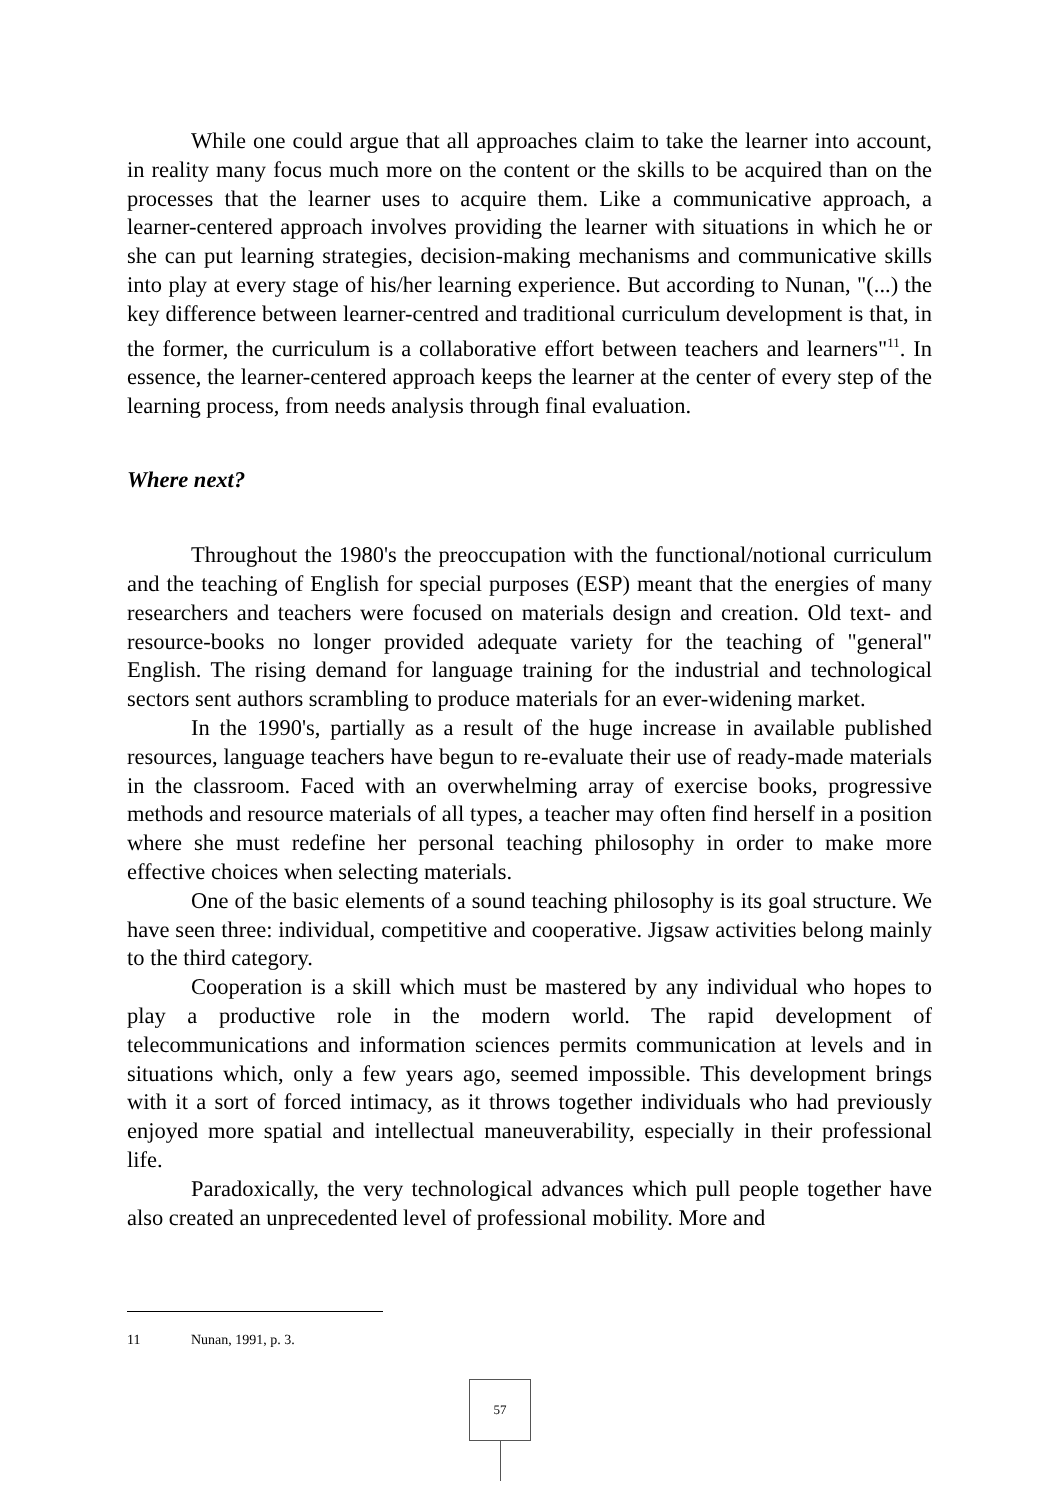While one could argue that all approaches claim to take the learner into account, in reality many focus much more on the content or the skills to be acquired than on the processes that the learner uses to acquire them. Like a communicative approach, a learner-centered approach involves providing the learner with situations in which he or she can put learning strategies, decision-making mechanisms and communicative skills into play at every stage of his/her learning experience. But according to Nunan, "(...) the key difference between learner-centred and traditional curriculum development is that, in the former, the curriculum is a collaborative effort between teachers and learners"<sup>11</sup>. In essence, the learner-centered approach keeps the learner at the center of every step of the learning process, from needs analysis through final evaluation.
Where next?
Throughout the 1980's the preoccupation with the functional/notional curriculum and the teaching of English for special purposes (ESP) meant that the energies of many researchers and teachers were focused on materials design and creation. Old text- and resource-books no longer provided adequate variety for the teaching of "general" English. The rising demand for language training for the industrial and technological sectors sent authors scrambling to produce materials for an ever-widening market.
In the 1990's, partially as a result of the huge increase in available published resources, language teachers have begun to re-evaluate their use of ready-made materials in the classroom. Faced with an overwhelming array of exercise books, progressive methods and resource materials of all types, a teacher may often find herself in a position where she must redefine her personal teaching philosophy in order to make more effective choices when selecting materials.
One of the basic elements of a sound teaching philosophy is its goal structure. We have seen three: individual, competitive and cooperative. Jigsaw activities belong mainly to the third category.
Cooperation is a skill which must be mastered by any individual who hopes to play a productive role in the modern world. The rapid development of telecommunications and information sciences permits communication at levels and in situations which, only a few years ago, seemed impossible. This development brings with it a sort of forced intimacy, as it throws together individuals who had previously enjoyed more spatial and intellectual maneuverability, especially in their professional life.
Paradoxically, the very technological advances which pull people together have also created an unprecedented level of professional mobility. More and
11 Nunan, 1991, p. 3.
57